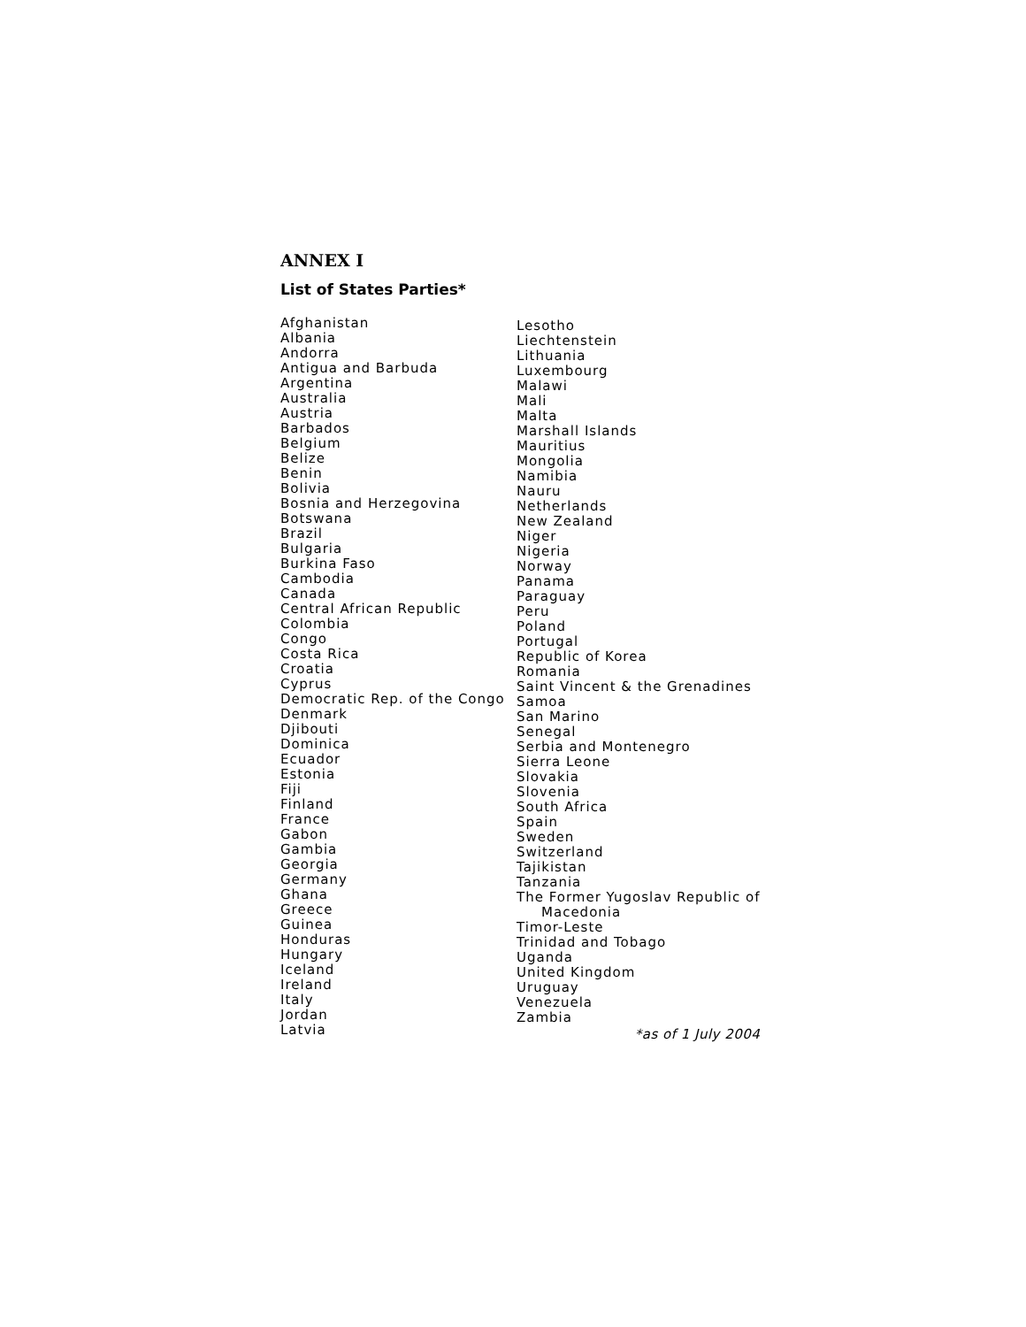ANNEX I
List of States Parties*
Afghanistan
Albania
Andorra
Antigua and Barbuda
Argentina
Australia
Austria
Barbados
Belgium
Belize
Benin
Bolivia
Bosnia and Herzegovina
Botswana
Brazil
Bulgaria
Burkina Faso
Cambodia
Canada
Central African Republic
Colombia
Congo
Costa Rica
Croatia
Cyprus
Democratic Rep. of the Congo
Denmark
Djibouti
Dominica
Ecuador
Estonia
Fiji
Finland
France
Gabon
Gambia
Georgia
Germany
Ghana
Greece
Guinea
Honduras
Hungary
Iceland
Ireland
Italy
Jordan
Latvia
Lesotho
Liechtenstein
Lithuania
Luxembourg
Malawi
Mali
Malta
Marshall Islands
Mauritius
Mongolia
Namibia
Nauru
Netherlands
New Zealand
Niger
Nigeria
Norway
Panama
Paraguay
Peru
Poland
Portugal
Republic of Korea
Romania
Saint Vincent & the Grenadines
Samoa
San Marino
Senegal
Serbia and Montenegro
Sierra Leone
Slovakia
Slovenia
South Africa
Spain
Sweden
Switzerland
Tajikistan
Tanzania
The Former Yugoslav Republic of
Macedonia
Timor-Leste
Trinidad and Tobago
Uganda
United Kingdom
Uruguay
Venezuela
Zambia
*as of 1 July 2004